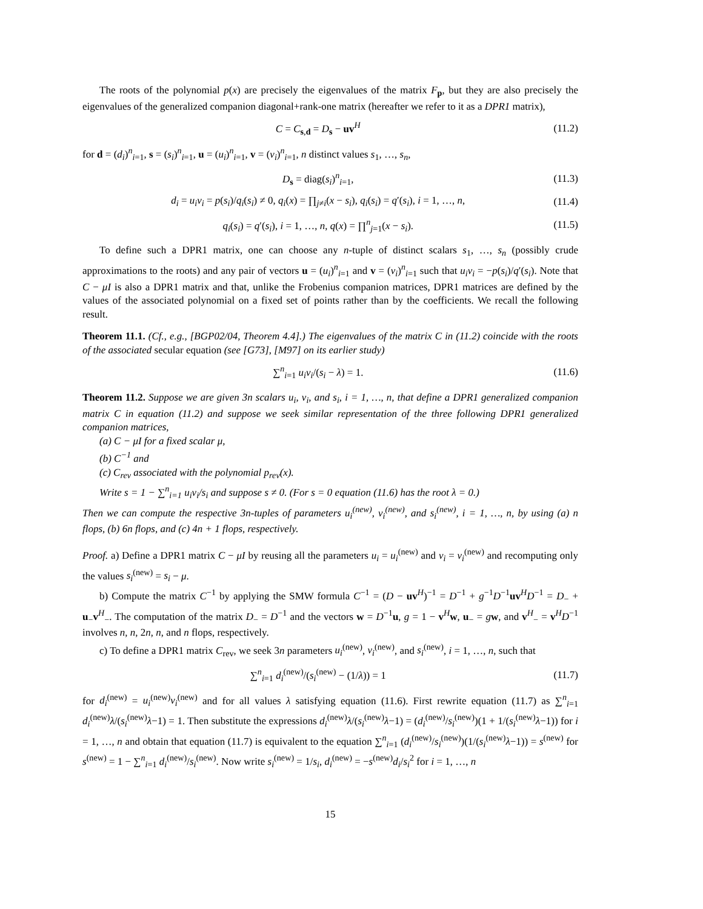The roots of the polynomial p(x) are precisely the eigenvalues of the matrix F<sub>p</sub>, but they are also precisely the eigenvalues of the generalized companion diagonal+rank-one matrix (hereafter we refer to it as a DPR1 matrix),
C = C<sub>s,d</sub> = D<sub>s</sub> − uv<sup>H</sup> (11.2)
for d = (d<sub>i</sub>)<sup>n</sup><sub>i=1</sub>, s = (s<sub>i</sub>)<sup>n</sup><sub>i=1</sub>, u = (u<sub>i</sub>)<sup>n</sup><sub>i=1</sub>, v = (v<sub>i</sub>)<sup>n</sup><sub>i=1</sub>, n distinct values s<sub>1</sub>, …, s<sub>n</sub>,
D<sub>s</sub> = diag(s<sub>i</sub>)<sup>n</sup><sub>i=1</sub>, (11.3)
d<sub>i</sub> = u<sub>i</sub>v<sub>i</sub> = p(s<sub>i</sub>)/q<sub>i</sub>(s<sub>i</sub>) ≠ 0, q<sub>i</sub>(x) = ∏<sub>j≠i</sub>(x − s<sub>i</sub>), q<sub>i</sub>(s<sub>i</sub>) = q′(s<sub>i</sub>), i = 1, …, n, (11.4)
q<sub>i</sub>(s<sub>i</sub>) = q′(s<sub>i</sub>), i = 1, …, n, q(x) = ∏<sup>n</sup><sub>j=1</sub>(x − s<sub>i</sub>). (11.5)
To define such a DPR1 matrix, one can choose any n-tuple of distinct scalars s<sub>1</sub>, …, s<sub>n</sub> (possibly crude approximations to the roots) and any pair of vectors u = (u<sub>i</sub>)<sup>n</sup><sub>i=1</sub> and v = (v<sub>i</sub>)<sup>n</sup><sub>i=1</sub> such that u<sub>i</sub>v<sub>i</sub> = −p(s<sub>i</sub>)/q′(s<sub>i</sub>). Note that C − μI is also a DPR1 matrix and that, unlike the Frobenius companion matrices, DPR1 matrices are defined by the values of the associated polynomial on a fixed set of points rather than by the coefficients. We recall the following result.
Theorem 11.1. (Cf., e.g., [BGP02/04, Theorem 4.4].) The eigenvalues of the matrix C in (11.2) coincide with the roots of the associated secular equation (see [G73], [M97] on its earlier study)
∑<sup>n</sup><sub>i=1</sub> u<sub>i</sub>v<sub>i</sub>/(s<sub>i</sub> − λ) = 1. (11.6)
Theorem 11.2. Suppose we are given 3n scalars u<sub>i</sub>, v<sub>i</sub>, and s<sub>i</sub>, i = 1, …, n, that define a DPR1 generalized companion matrix C in equation (11.2) and suppose we seek similar representation of the three following DPR1 generalized companion matrices,
(a) C − μI for a fixed scalar μ,
(b) C<sup>−1</sup> and
(c) C<sub>rev</sub> associated with the polynomial p<sub>rev</sub>(x).
Write s = 1 − ∑<sup>n</sup><sub>i=1</sub> u<sub>i</sub>v<sub>i</sub>/s<sub>i</sub> and suppose s ≠ 0. (For s = 0 equation (11.6) has the root λ = 0.)
Then we can compute the respective 3n-tuples of parameters u<sub>i</sub><sup>(new)</sup>, v<sub>i</sub><sup>(new)</sup>, and s<sub>i</sub><sup>(new)</sup>, i = 1, …, n, by using (a) n flops, (b) 6n flops, and (c) 4n + 1 flops, respectively.
Proof. a) Define a DPR1 matrix C − μI by reusing all the parameters u<sub>i</sub> = u<sub>i</sub><sup>(new)</sup> and v<sub>i</sub> = v<sub>i</sub><sup>(new)</sup> and recomputing only the values s<sub>i</sub><sup>(new)</sup> = s<sub>i</sub> − μ.
b) Compute the matrix C<sup>−1</sup> by applying the SMW formula C<sup>−1</sup> = (D − uv<sup>H</sup>)<sup>−1</sup> = D<sup>−1</sup> + g<sup>−1</sup>D<sup>−1</sup>uv<sup>H</sup>D<sup>−1</sup> = D<sub>−</sub> + u<sub>−</sub>v<sup>H</sup><sub>−</sub>. The computation of the matrix D<sub>−</sub> = D<sup>−1</sup> and the vectors w = D<sup>−1</sup>u, g = 1 − v<sup>H</sup>w, u<sub>−</sub> = gw, and v<sup>H</sup><sub>−</sub> = v<sup>H</sup>D<sup>−1</sup> involves n, n, 2n, n, and n flops, respectively.
c) To define a DPR1 matrix C<sub>rev</sub>, we seek 3n parameters u<sub>i</sub><sup>(new)</sup>, v<sub>i</sub><sup>(new)</sup>, and s<sub>i</sub><sup>(new)</sup>, i = 1, …, n, such that
∑<sup>n</sup><sub>i=1</sub> d<sub>i</sub><sup>(new)</sup>/(s<sub>i</sub><sup>(new)</sup> − (1/λ)) = 1 (11.7)
for d<sub>i</sub><sup>(new)</sup> = u<sub>i</sub><sup>(new)</sup>v<sub>i</sub><sup>(new)</sup> and for all values λ satisfying equation (11.6). First rewrite equation (11.7) as ∑<sup>n</sup><sub>i=1</sub> d<sub>i</sub><sup>(new)</sup>λ/(s<sub>i</sub><sup>(new)</sup>λ−1) = 1. Then substitute the expressions d<sub>i</sub><sup>(new)</sup>λ/(s<sub>i</sub><sup>(new)</sup>λ−1) = (d<sub>i</sub><sup>(new)</sup>/s<sub>i</sub><sup>(new)</sup>)(1 + 1/(s<sub>i</sub><sup>(new)</sup>λ−1)) for i = 1, …, n and obtain that equation (11.7) is equivalent to the equation ∑<sup>n</sup><sub>i=1</sub> (d<sub>i</sub><sup>(new)</sup>/s<sub>i</sub><sup>(new)</sup>)(1/(s<sub>i</sub><sup>(new)</sup>λ−1)) = s<sup>(new)</sup> for s<sup>(new)</sup> = 1 − ∑<sup>n</sup><sub>i=1</sub> d<sub>i</sub><sup>(new)</sup>/s<sub>i</sub><sup>(new)</sup>. Now write s<sub>i</sub><sup>(new)</sup> = 1/s<sub>i</sub>, d<sub>i</sub><sup>(new)</sup> = −s<sup>(new)</sup>d<sub>i</sub>/s<sub>i</sub><sup>2</sup> for i = 1, …, n
15